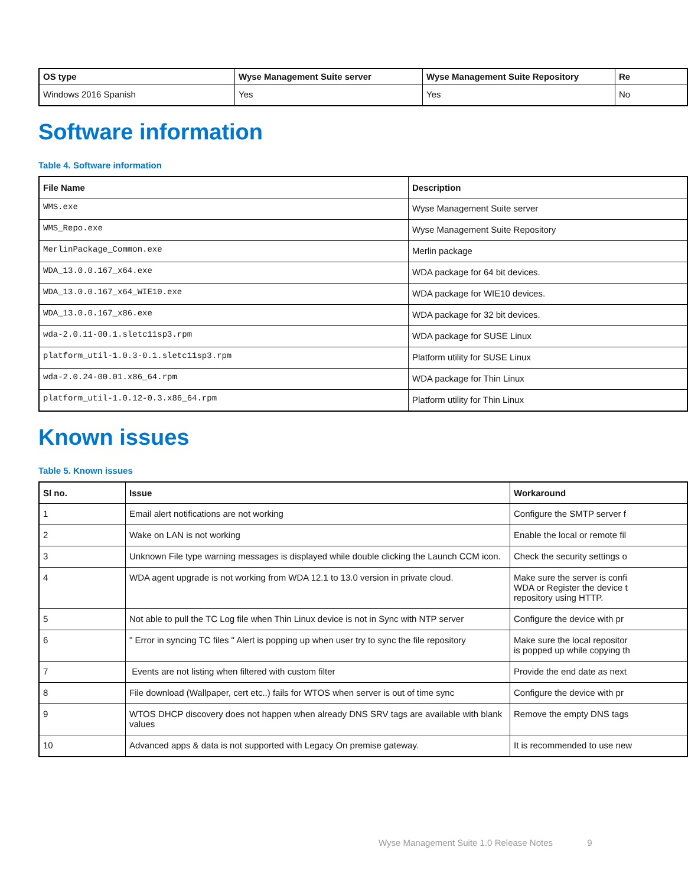| OS type | Wyse Management Suite server | Wyse Management Suite Repository | Re |
| --- | --- | --- | --- |
| Windows 2016 Spanish | Yes | Yes | No |
Software information
Table 4. Software information
| File Name | Description |
| --- | --- |
| WMS.exe | Wyse Management Suite server |
| WMS_Repo.exe | Wyse Management Suite Repository |
| MerlinPackage_Common.exe | Merlin package |
| WDA_13.0.0.167_x64.exe | WDA package for 64 bit devices. |
| WDA_13.0.0.167_x64_WIE10.exe | WDA package for WIE10 devices. |
| WDA_13.0.0.167_x86.exe | WDA package for 32 bit devices. |
| wda-2.0.11-00.1.sletc11sp3.rpm | WDA package for SUSE Linux |
| platform_util-1.0.3-0.1.sletc11sp3.rpm | Platform utility for SUSE Linux |
| wda-2.0.24-00.01.x86_64.rpm | WDA package for Thin Linux |
| platform_util-1.0.12-0.3.x86_64.rpm | Platform utility for Thin Linux |
Known issues
Table 5. Known issues
| Sl no. | Issue | Workaround |
| --- | --- | --- |
| 1 | Email alert notifications are not working | Configure the SMTP server f |
| 2 | Wake on LAN is not working | Enable the local or remote fil |
| 3 | Unknown File type warning messages is displayed while double clicking the Launch CCM icon. | Check the security settings o |
| 4 | WDA agent upgrade is not working from WDA 12.1 to 13.0 version in private cloud. | Make sure the server is confi WDA or Register the device t repository using HTTP. |
| 5 | Not able to pull the TC Log file when Thin Linux device is not in Sync with NTP server | Configure the device with pr |
| 6 | " Error in syncing TC files " Alert is popping up when user try to sync the file repository | Make sure the local repositor is popped up while copying th |
| 7 | Events are not listing when filtered with custom filter | Provide the end date as next |
| 8 | File download (Wallpaper, cert etc..) fails for WTOS when server is out of time sync | Configure the device with pr |
| 9 | WTOS DHCP discovery does not happen when already DNS SRV tags are available with blank values | Remove the empty DNS tags |
| 10 | Advanced apps & data is not supported with Legacy On premise gateway. | It is recommended to use new |
Wyse Management Suite 1.0 Release Notes 9